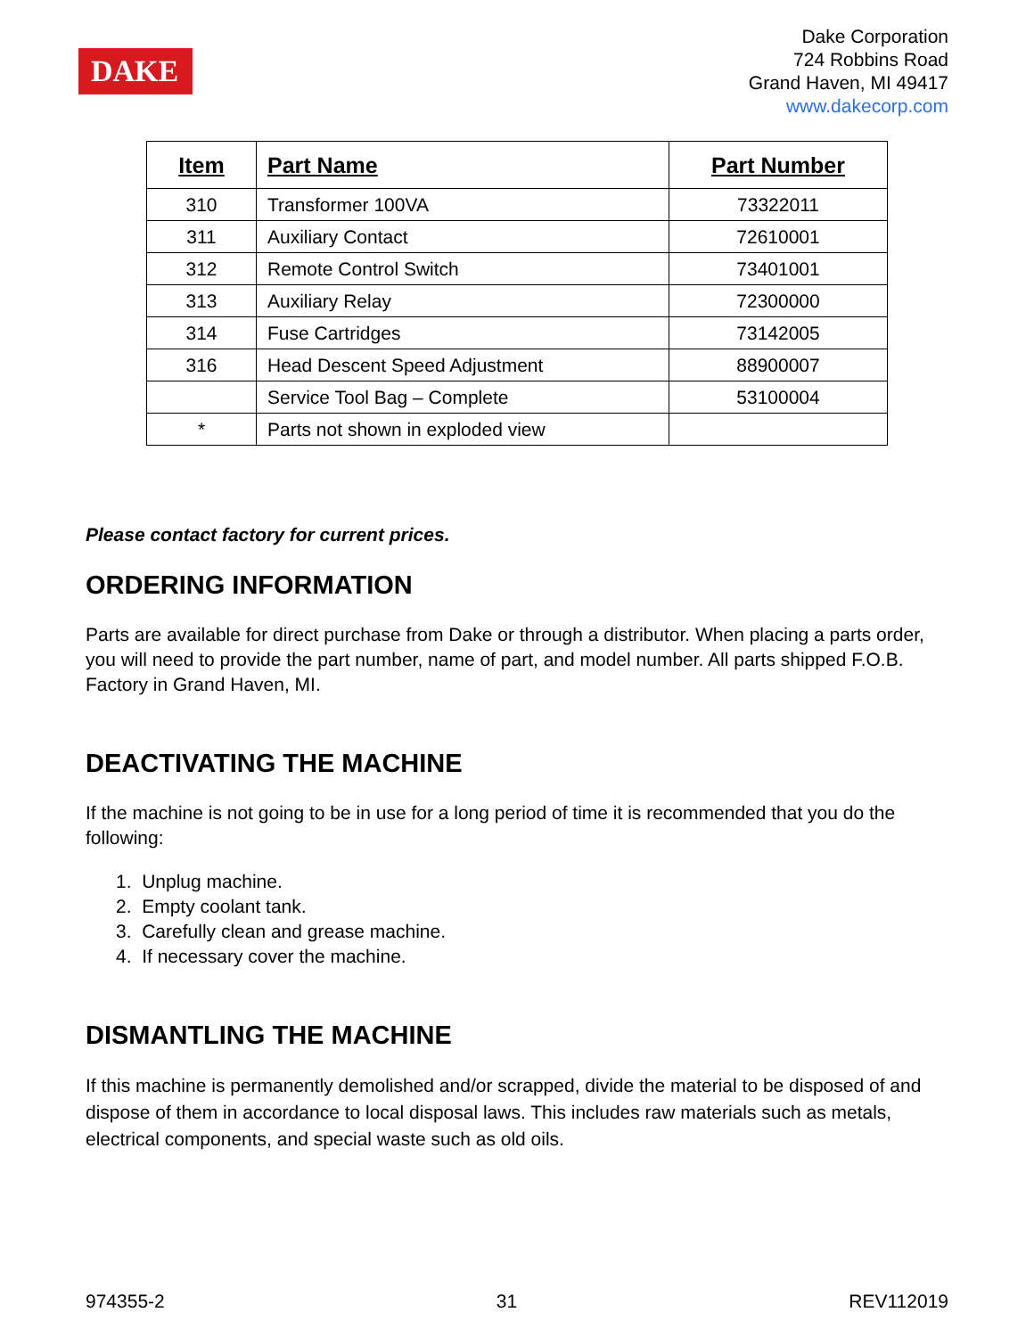DAKE
Dake Corporation
724 Robbins Road
Grand Haven, MI 49417
www.dakecorp.com
| Item | Part Name | Part Number |
| --- | --- | --- |
| 310 | Transformer 100VA | 73322011 |
| 311 | Auxiliary Contact | 72610001 |
| 312 | Remote Control Switch | 73401001 |
| 313 | Auxiliary Relay | 72300000 |
| 314 | Fuse Cartridges | 73142005 |
| 316 | Head Descent Speed Adjustment | 88900007 |
| | Service Tool Bag – Complete | 53100004 |
| * | Parts not shown in exploded view | |
Please contact factory for current prices.
ORDERING INFORMATION
Parts are available for direct purchase from Dake or through a distributor. When placing a parts order, you will need to provide the part number, name of part, and model number. All parts shipped F.O.B. Factory in Grand Haven, MI.
DEACTIVATING THE MACHINE
If the machine is not going to be in use for a long period of time it is recommended that you do the following:
1. Unplug machine.
2. Empty coolant tank.
3. Carefully clean and grease machine.
4. If necessary cover the machine.
DISMANTLING THE MACHINE
If this machine is permanently demolished and/or scrapped, divide the material to be disposed of and dispose of them in accordance to local disposal laws. This includes raw materials such as metals, electrical components, and special waste such as old oils.
974355-2 31 REV112019